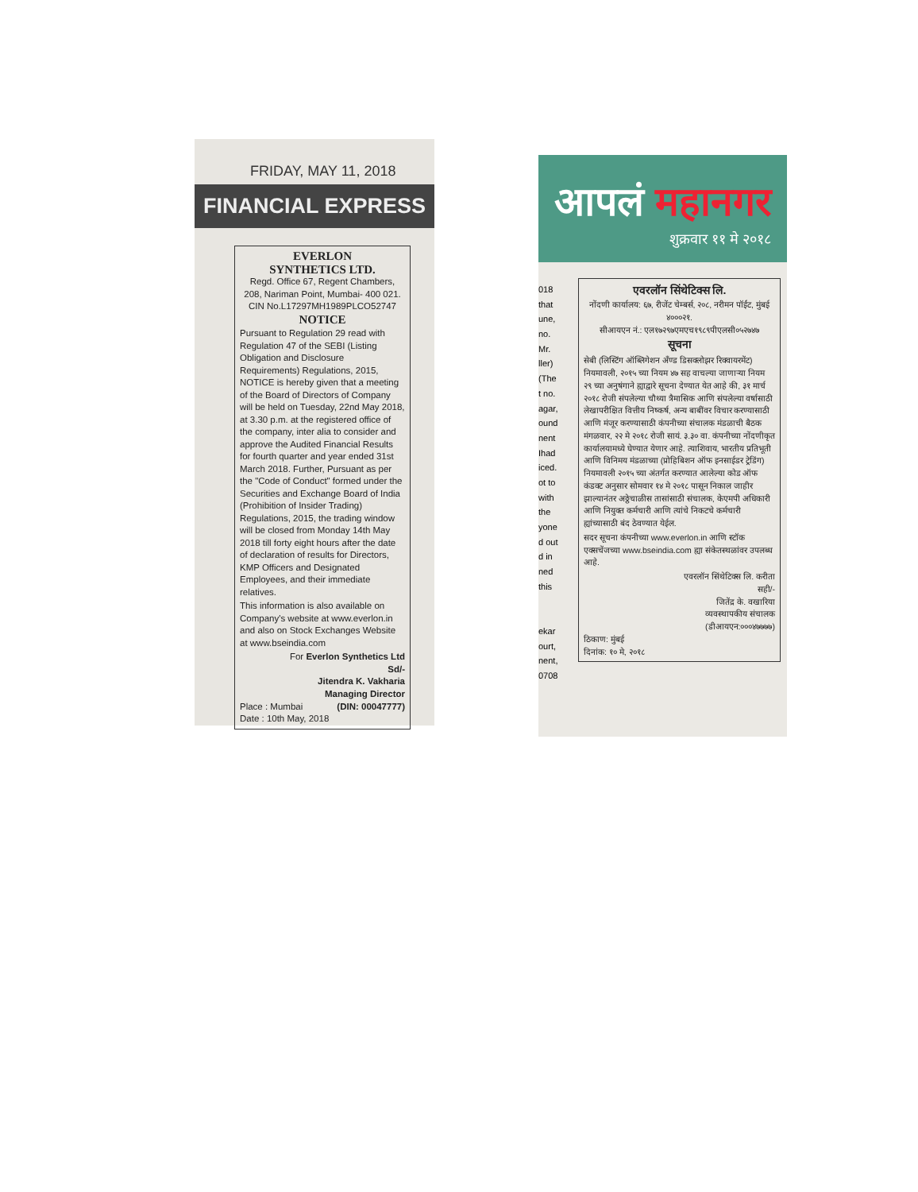FRIDAY, MAY 11, 2018
FINANCIAL EXPRESS
EVERLON
SYNTHETICS LTD.
Regd. Office 67, Regent Chambers, 208, Nariman Point, Mumbai- 400 021.
CIN No.L17297MH1989PLCO52747
NOTICE
Pursuant to Regulation 29 read with Regulation 47 of the SEBI (Listing Obligation and Disclosure Requirements) Regulations, 2015, NOTICE is hereby given that a meeting of the Board of Directors of Company will be held on Tuesday, 22nd May 2018, at 3.30 p.m. at the registered office of the company, inter alia to consider and approve the Audited Financial Results for fourth quarter and year ended 31st March 2018. Further, Pursuant as per the "Code of Conduct" formed under the Securities and Exchange Board of India (Prohibition of Insider Trading) Regulations, 2015, the trading window will be closed from Monday 14th May 2018 till forty eight hours after the date of declaration of results for Directors, KMP Officers and Designated Employees, and their immediate relatives.
This information is also available on Company's website at www.everlon.in and also on Stock Exchanges Website at www.bseindia.com
For Everlon Synthetics Ltd
Sd/-
Jitendra K. Vakharia
Managing Director
Place : Mumbai (DIN: 00047777)
Date : 10th May, 2018
आपलं महानगर
शुक्रवार ११ मे २०१८
018
that
une,
no.
Mr.
ller)
(The
t no.
agar,
ound
nent
Ihad
iced.
ot to
with
the
yone
d out
d in
ned
this
ekar
ourt,
nent,
0708
एवरलॉन सिंथेटिक्स लि.
नोंदणी कार्यालय: ६७, रीजेंट चेम्बर्स, २०८, नरीमन पॉईंट, मुंबई ४०००२१.
सीआयएन नं.: एल१७२९७एमएच१९८९पीएलसी०५२७४७
सूचना
सेबी (लिस्टिंग ऑब्लिगेशन अँण्ड डिसक्लोझर रिक्वायरमेंट) नियमावली, २०१५ च्या नियम ४७ सह वाचल्या जाणाऱ्या नियम २९ च्या अनुषंगाने ह्याद्वारे सूचना देण्यात येत आहे की, ३१ मार्च २०१८ रोजी संपलेल्या चौथ्या त्रैमासिक आणि संपलेल्या वर्षासाठी लेखापरीक्षित वित्तीय निष्कर्ष, अन्य बाबींवर विचार करण्यासाठी आणि मंजूर करण्यासाठी कंपनीच्या संचालक मंडळाची बैठक मंगळवार, २२ मे २०१८ रोजी सायं. ३.३० वा. कंपनीच्या नोंदणीकृत कार्यालयामध्ये घेण्यात येणार आहे. त्याशिवाय, भारतीय प्रतिभूती आणि विनिमय मंडळाच्या (प्रोहिबिशन ऑफ इनसाईडर ट्रेडिंग) नियमावली २०१५ च्या अंतर्गत करण्यात आलेल्या कोड ऑफ कंडक्ट अनुसार सोमवार १४ मे २०१८ पासून निकाल जाहीर झाल्यानंतर अठ्ठेचाळीस तासांसाठी संचालक, केएमपी अधिकारी आणि नियुक्त कर्मचारी आणि त्यांचे निकटचे कर्मचारी ह्यांच्यासाठी बंद ठेवण्यात येईल.
सदर सूचना कंपनीच्या www.everlon.in आणि स्टॉक एक्सचेंजच्या www.bseindia.com ह्या संकेतस्थळांवर उपलब्ध आहे.
एवरलॉन सिंथेटिक्स लि. करीता
सही/-
जितेंद्र के. वखारिया
व्यवस्थापकीय संचालक
(डीआयएन:०००४७७७७)
ठिकाण: मुंबई
दिनांक: १० मे, २०१८